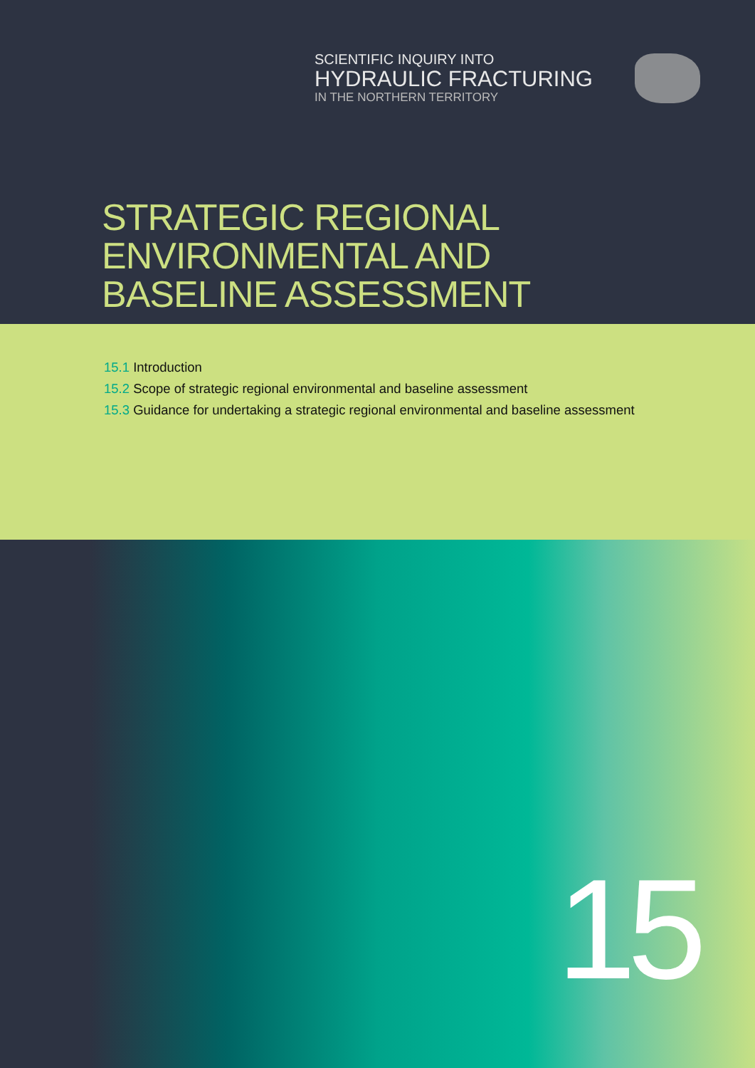SCIENTIFIC INQUIRY INTO
HYDRAULIC FRACTURING
IN THE NORTHERN TERRITORY
STRATEGIC REGIONAL
ENVIRONMENTAL AND
BASELINE ASSESSMENT
15.1 Introduction
15.2 Scope of strategic regional environmental and baseline assessment
15.3 Guidance for undertaking a strategic regional environmental and baseline assessment
15